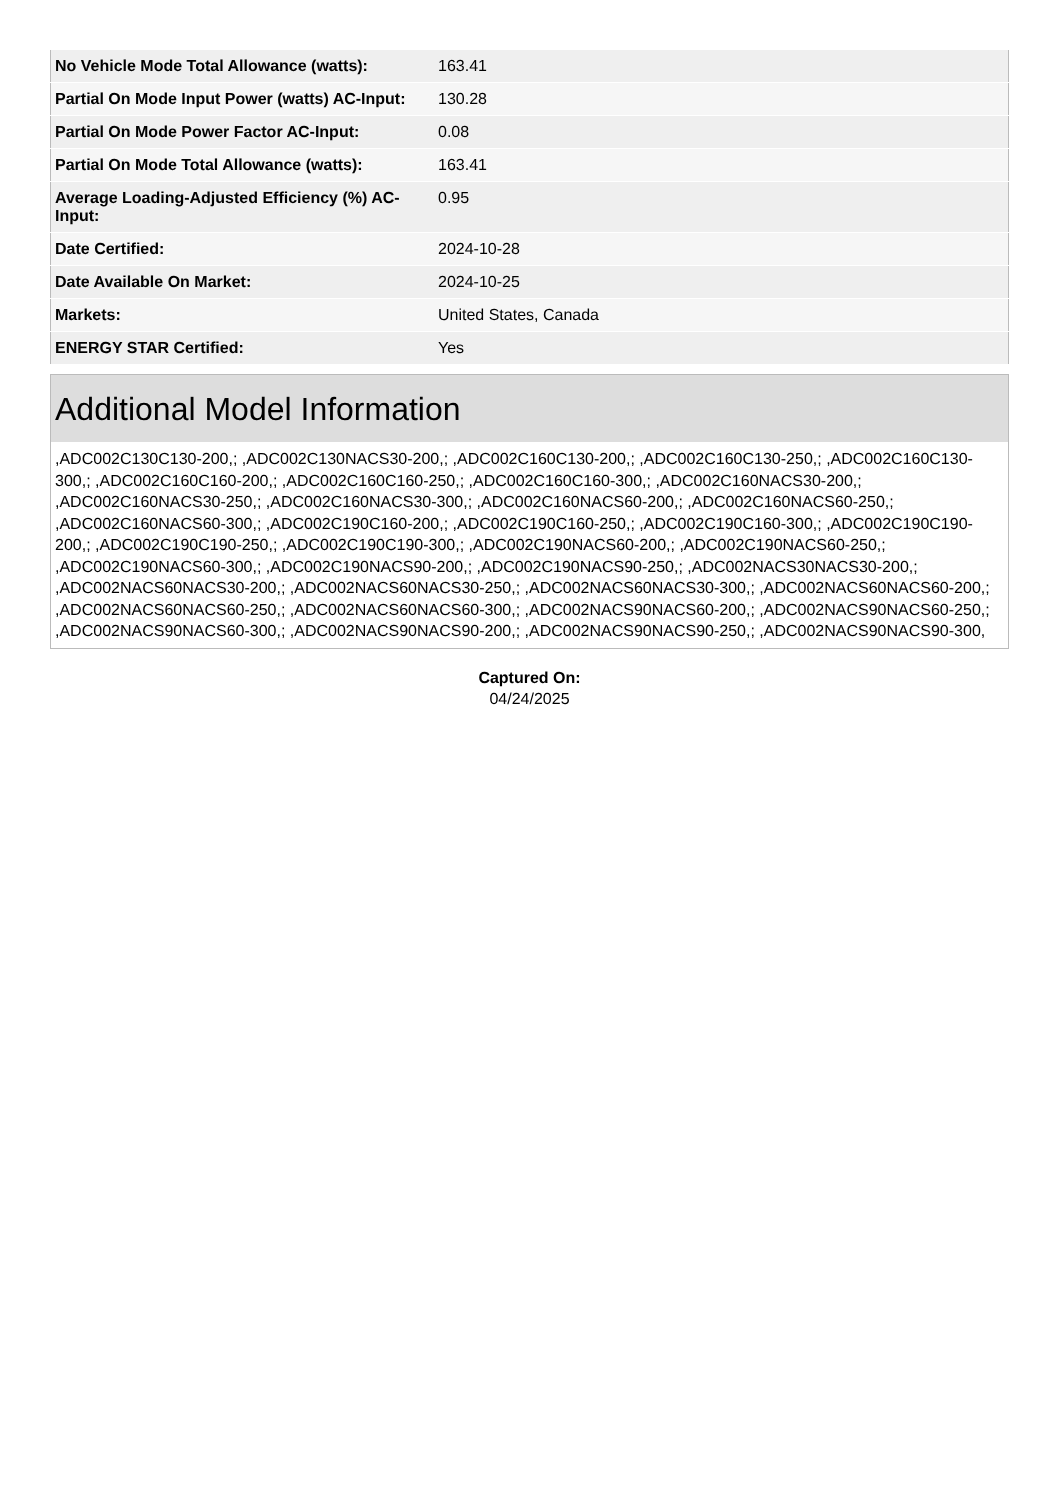| No Vehicle Mode Total Allowance (watts): | 163.41 |
| Partial On Mode Input Power (watts) AC-Input: | 130.28 |
| Partial On Mode Power Factor AC-Input: | 0.08 |
| Partial On Mode Total Allowance (watts): | 163.41 |
| Average Loading-Adjusted Efficiency (%) AC-Input: | 0.95 |
| Date Certified: | 2024-10-28 |
| Date Available On Market: | 2024-10-25 |
| Markets: | United States, Canada |
| ENERGY STAR Certified: | Yes |
Additional Model Information
,ADC002C130C130-200,; ,ADC002C130NACS30-200,; ,ADC002C160C130-200,; ,ADC002C160C130-250,; ,ADC002C160C130-300,; ,ADC002C160C160-200,; ,ADC002C160C160-250,; ,ADC002C160C160-300,; ,ADC002C160NACS30-200,; ,ADC002C160NACS30-250,; ,ADC002C160NACS30-300,; ,ADC002C160NACS60-200,; ,ADC002C160NACS60-250,; ,ADC002C160NACS60-300,; ,ADC002C190C160-200,; ,ADC002C190C160-250,; ,ADC002C190C160-300,; ,ADC002C190C190-200,; ,ADC002C190C190-250,; ,ADC002C190C190-300,; ,ADC002C190NACS60-200,; ,ADC002C190NACS60-250,; ,ADC002C190NACS60-300,; ,ADC002C190NACS90-200,; ,ADC002C190NACS90-250,; ,ADC002NACS30NACS30-200,; ,ADC002NACS60NACS30-200,; ,ADC002NACS60NACS30-250,; ,ADC002NACS60NACS30-300,; ,ADC002NACS60NACS60-200,; ,ADC002NACS60NACS60-250,; ,ADC002NACS60NACS60-300,; ,ADC002NACS90NACS60-200,; ,ADC002NACS90NACS60-250,; ,ADC002NACS90NACS60-300,; ,ADC002NACS90NACS90-200,; ,ADC002NACS90NACS90-250,; ,ADC002NACS90NACS90-300,
Captured On:
04/24/2025